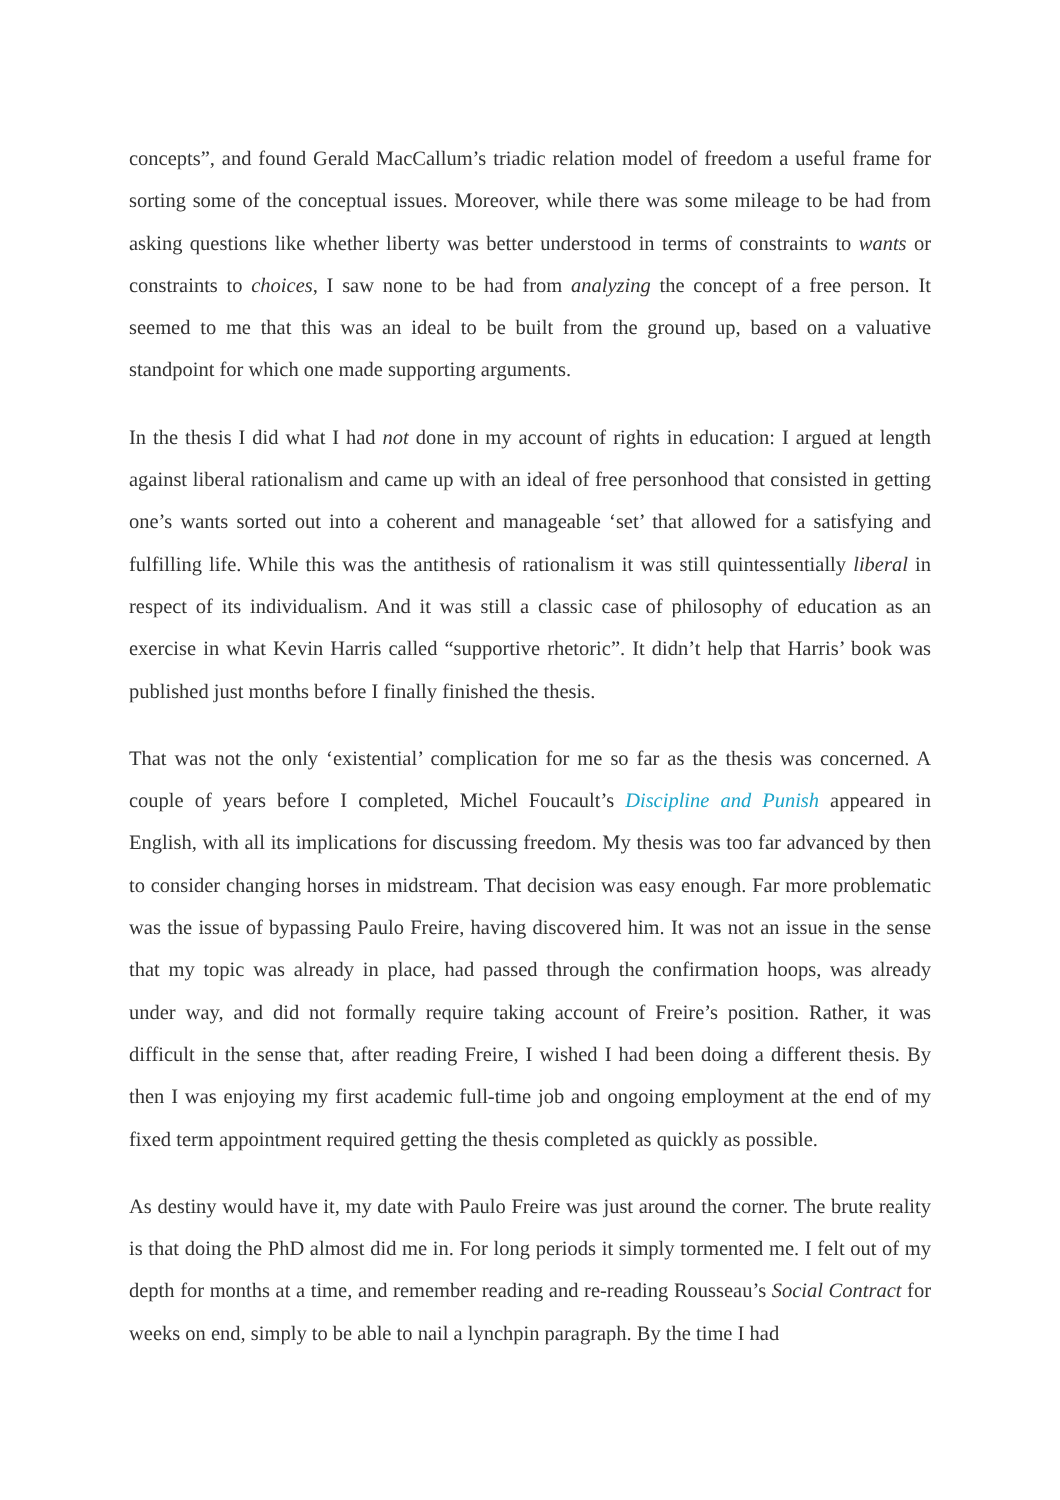concepts”, and found Gerald MacCallum’s triadic relation model of freedom a useful frame for sorting some of the conceptual issues. Moreover, while there was some mileage to be had from asking questions like whether liberty was better understood in terms of constraints to wants or constraints to choices, I saw none to be had from analyzing the concept of a free person. It seemed to me that this was an ideal to be built from the ground up, based on a valuative standpoint for which one made supporting arguments.
In the thesis I did what I had not done in my account of rights in education: I argued at length against liberal rationalism and came up with an ideal of free personhood that consisted in getting one’s wants sorted out into a coherent and manageable ‘set’ that allowed for a satisfying and fulfilling life. While this was the antithesis of rationalism it was still quintessentially liberal in respect of its individualism. And it was still a classic case of philosophy of education as an exercise in what Kevin Harris called “supportive rhetoric”. It didn’t help that Harris’ book was published just months before I finally finished the thesis.
That was not the only ‘existential’ complication for me so far as the thesis was concerned. A couple of years before I completed, Michel Foucault’s Discipline and Punish appeared in English, with all its implications for discussing freedom. My thesis was too far advanced by then to consider changing horses in midstream. That decision was easy enough. Far more problematic was the issue of bypassing Paulo Freire, having discovered him. It was not an issue in the sense that my topic was already in place, had passed through the confirmation hoops, was already under way, and did not formally require taking account of Freire’s position. Rather, it was difficult in the sense that, after reading Freire, I wished I had been doing a different thesis. By then I was enjoying my first academic full-time job and ongoing employment at the end of my fixed term appointment required getting the thesis completed as quickly as possible.
As destiny would have it, my date with Paulo Freire was just around the corner. The brute reality is that doing the PhD almost did me in. For long periods it simply tormented me. I felt out of my depth for months at a time, and remember reading and re-reading Rousseau’s Social Contract for weeks on end, simply to be able to nail a lynchpin paragraph. By the time I had